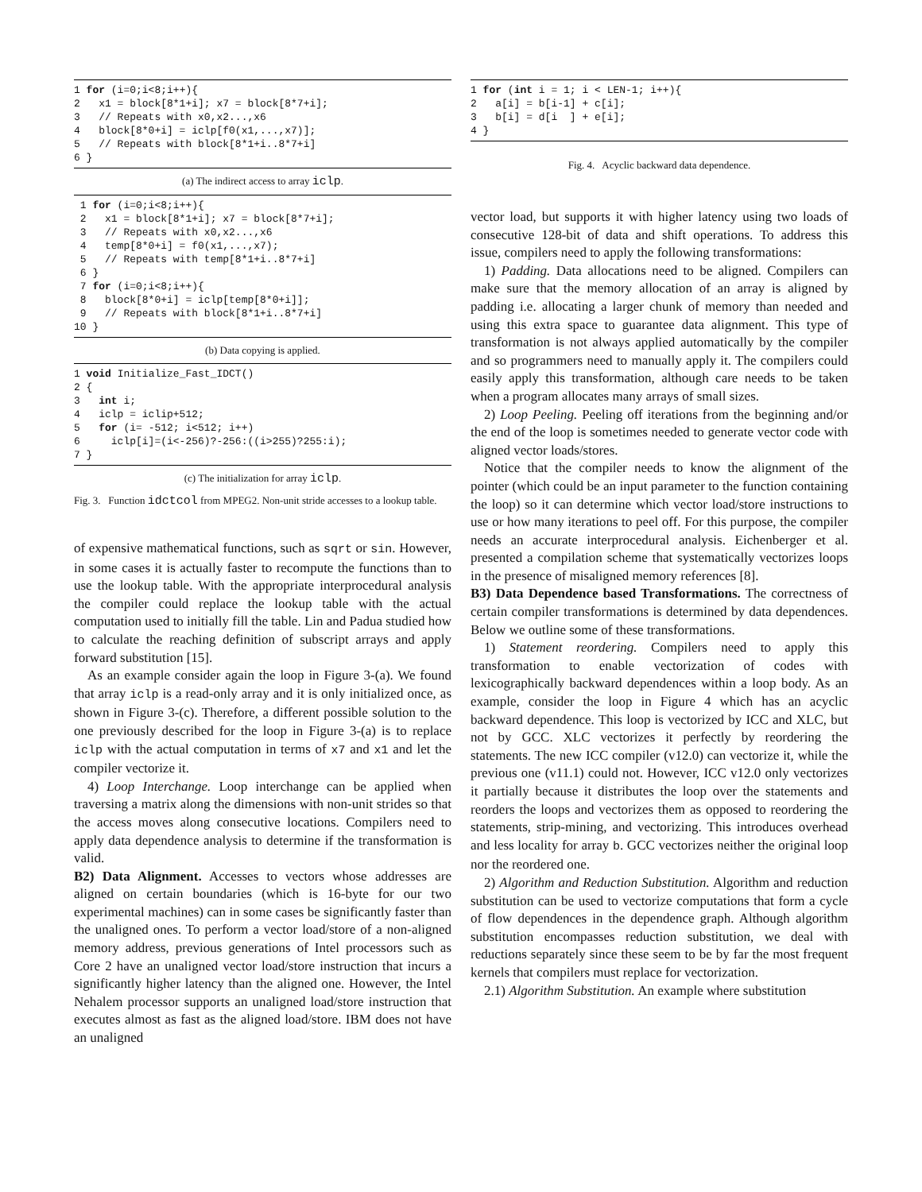1 for (i=0;i<8;i++){
2   x1 = block[8*1+i]; x7 = block[8*7+i];
3   // Repeats with x0,x2...,x6
4   block[8*0+i] = iclp[f0(x1,...,x7)];
5   // Repeats with block[8*1+i..8*7+i]
6 }
(a) The indirect access to array iclp.
 1 for (i=0;i<8;i++){
 2   x1 = block[8*1+i]; x7 = block[8*7+i];
 3   // Repeats with x0,x2...,x6
 4   temp[8*0+i] = f0(x1,...,x7);
 5   // Repeats with temp[8*1+i..8*7+i]
 6 }
 7 for (i=0;i<8;i++){
 8   block[8*0+i] = iclp[temp[8*0+i]];
 9   // Repeats with block[8*1+i..8*7+i]
10 }
(b) Data copying is applied.
1 void Initialize_Fast_IDCT()
2 {
3   int i;
4   iclp = iclip+512;
5   for (i= -512; i<512; i++)
6     iclp[i]=(i<-256)?-256:((i>255)?255:i);
7 }
(c) The initialization for array iclp.
Fig. 3. Function idctcol from MPEG2. Non-unit stride accesses to a lookup table.
of expensive mathematical functions, such as sqrt or sin. However, in some cases it is actually faster to recompute the functions than to use the lookup table. With the appropriate interprocedural analysis the compiler could replace the lookup table with the actual computation used to initially fill the table. Lin and Padua studied how to calculate the reaching definition of subscript arrays and apply forward substitution [15].
As an example consider again the loop in Figure 3-(a). We found that array iclp is a read-only array and it is only initialized once, as shown in Figure 3-(c). Therefore, a different possible solution to the one previously described for the loop in Figure 3-(a) is to replace iclp with the actual computation in terms of x7 and x1 and let the compiler vectorize it.
4) Loop Interchange. Loop interchange can be applied when traversing a matrix along the dimensions with non-unit strides so that the access moves along consecutive locations. Compilers need to apply data dependence analysis to determine if the transformation is valid.
B2) Data Alignment. Accesses to vectors whose addresses are aligned on certain boundaries (which is 16-byte for our two experimental machines) can in some cases be significantly faster than the unaligned ones. To perform a vector load/store of a non-aligned memory address, previous generations of Intel processors such as Core 2 have an unaligned vector load/store instruction that incurs a significantly higher latency than the aligned one. However, the Intel Nehalem processor supports an unaligned load/store instruction that executes almost as fast as the aligned load/store. IBM does not have an unaligned
1 for (int i = 1; i < LEN-1; i++){
2   a[i] = b[i-1] + c[i];
3   b[i] = d[i  ] + e[i];
4 }
Fig. 4. Acyclic backward data dependence.
vector load, but supports it with higher latency using two loads of consecutive 128-bit of data and shift operations. To address this issue, compilers need to apply the following transformations:
1) Padding. Data allocations need to be aligned. Compilers can make sure that the memory allocation of an array is aligned by padding i.e. allocating a larger chunk of memory than needed and using this extra space to guarantee data alignment. This type of transformation is not always applied automatically by the compiler and so programmers need to manually apply it. The compilers could easily apply this transformation, although care needs to be taken when a program allocates many arrays of small sizes.
2) Loop Peeling. Peeling off iterations from the beginning and/or the end of the loop is sometimes needed to generate vector code with aligned vector loads/stores.
Notice that the compiler needs to know the alignment of the pointer (which could be an input parameter to the function containing the loop) so it can determine which vector load/store instructions to use or how many iterations to peel off. For this purpose, the compiler needs an accurate interprocedural analysis. Eichenberger et al. presented a compilation scheme that systematically vectorizes loops in the presence of misaligned memory references [8].
B3) Data Dependence based Transformations. The correctness of certain compiler transformations is determined by data dependences. Below we outline some of these transformations.
1) Statement reordering. Compilers need to apply this transformation to enable vectorization of codes with lexicographically backward dependences within a loop body. As an example, consider the loop in Figure 4 which has an acyclic backward dependence. This loop is vectorized by ICC and XLC, but not by GCC. XLC vectorizes it perfectly by reordering the statements. The new ICC compiler (v12.0) can vectorize it, while the previous one (v11.1) could not. However, ICC v12.0 only vectorizes it partially because it distributes the loop over the statements and reorders the loops and vectorizes them as opposed to reordering the statements, strip-mining, and vectorizing. This introduces overhead and less locality for array b. GCC vectorizes neither the original loop nor the reordered one.
2) Algorithm and Reduction Substitution. Algorithm and reduction substitution can be used to vectorize computations that form a cycle of flow dependences in the dependence graph. Although algorithm substitution encompasses reduction substitution, we deal with reductions separately since these seem to be by far the most frequent kernels that compilers must replace for vectorization.
2.1) Algorithm Substitution. An example where substitution